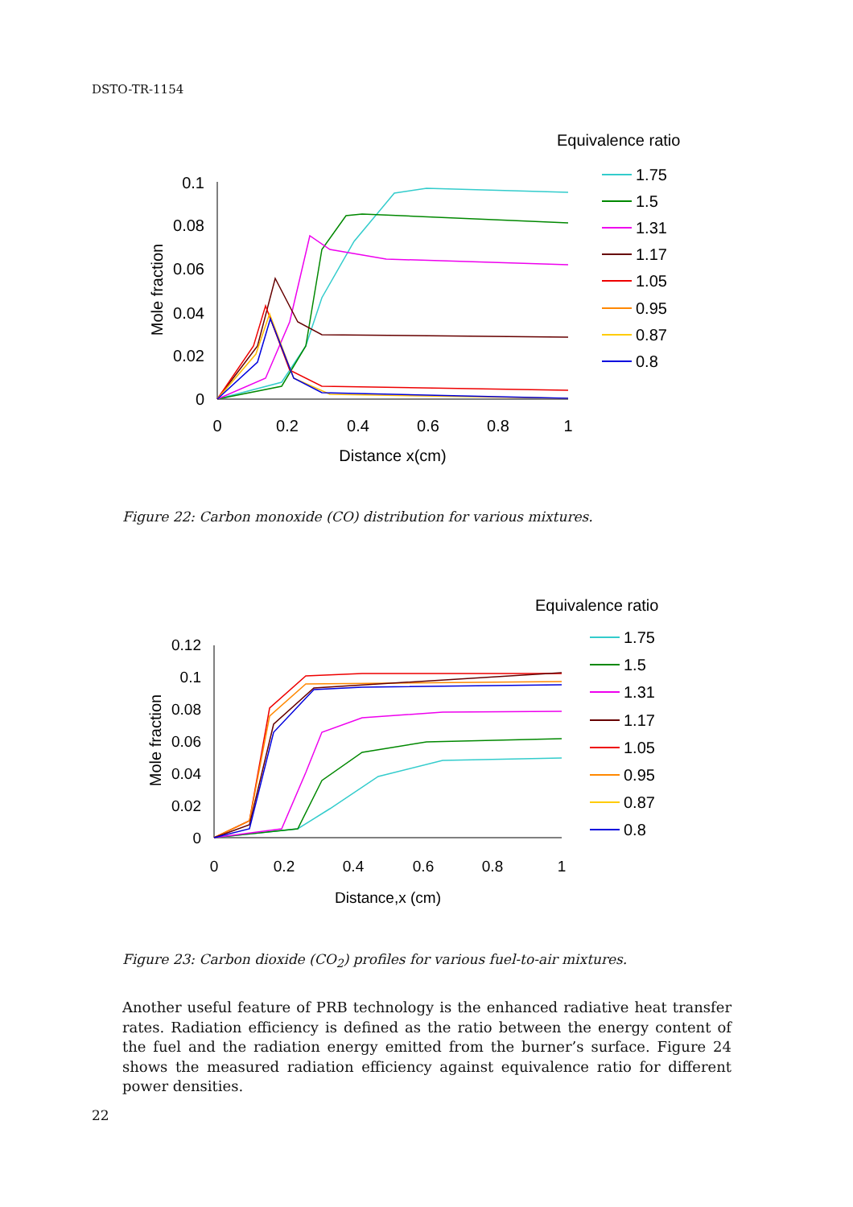DSTO-TR-1154
Equivalence ratio
1.75
1.5
1.31
1.17
1.05
0.95
0.87
0.8
0.1
0.08
0.06
0.04
0.02
0
0
0.2
0.4
0.6
0.8
1
Distance x(cm)
Mole fraction
Figure 22: Carbon monoxide (CO) distribution for various mixtures.
Equivalence ratio
1.75
1.5
1.31
1.17
1.05
0.95
0.87
0.8
0.12
0.1
0.08
0.06
0.04
0.02
0
0
0.2
0.4
0.6
0.8
1
Distance,x (cm)
Mole fraction
Figure 23: Carbon dioxide (CO<sub>2</sub>) profiles for various fuel-to-air mixtures.
Another useful feature of PRB technology is the enhanced radiative heat transfer rates. Radiation efficiency is defined as the ratio between the energy content of the fuel and the radiation energy emitted from the burner’s surface. Figure 24 shows the measured radiation efficiency against equivalence ratio for different power densities.
22